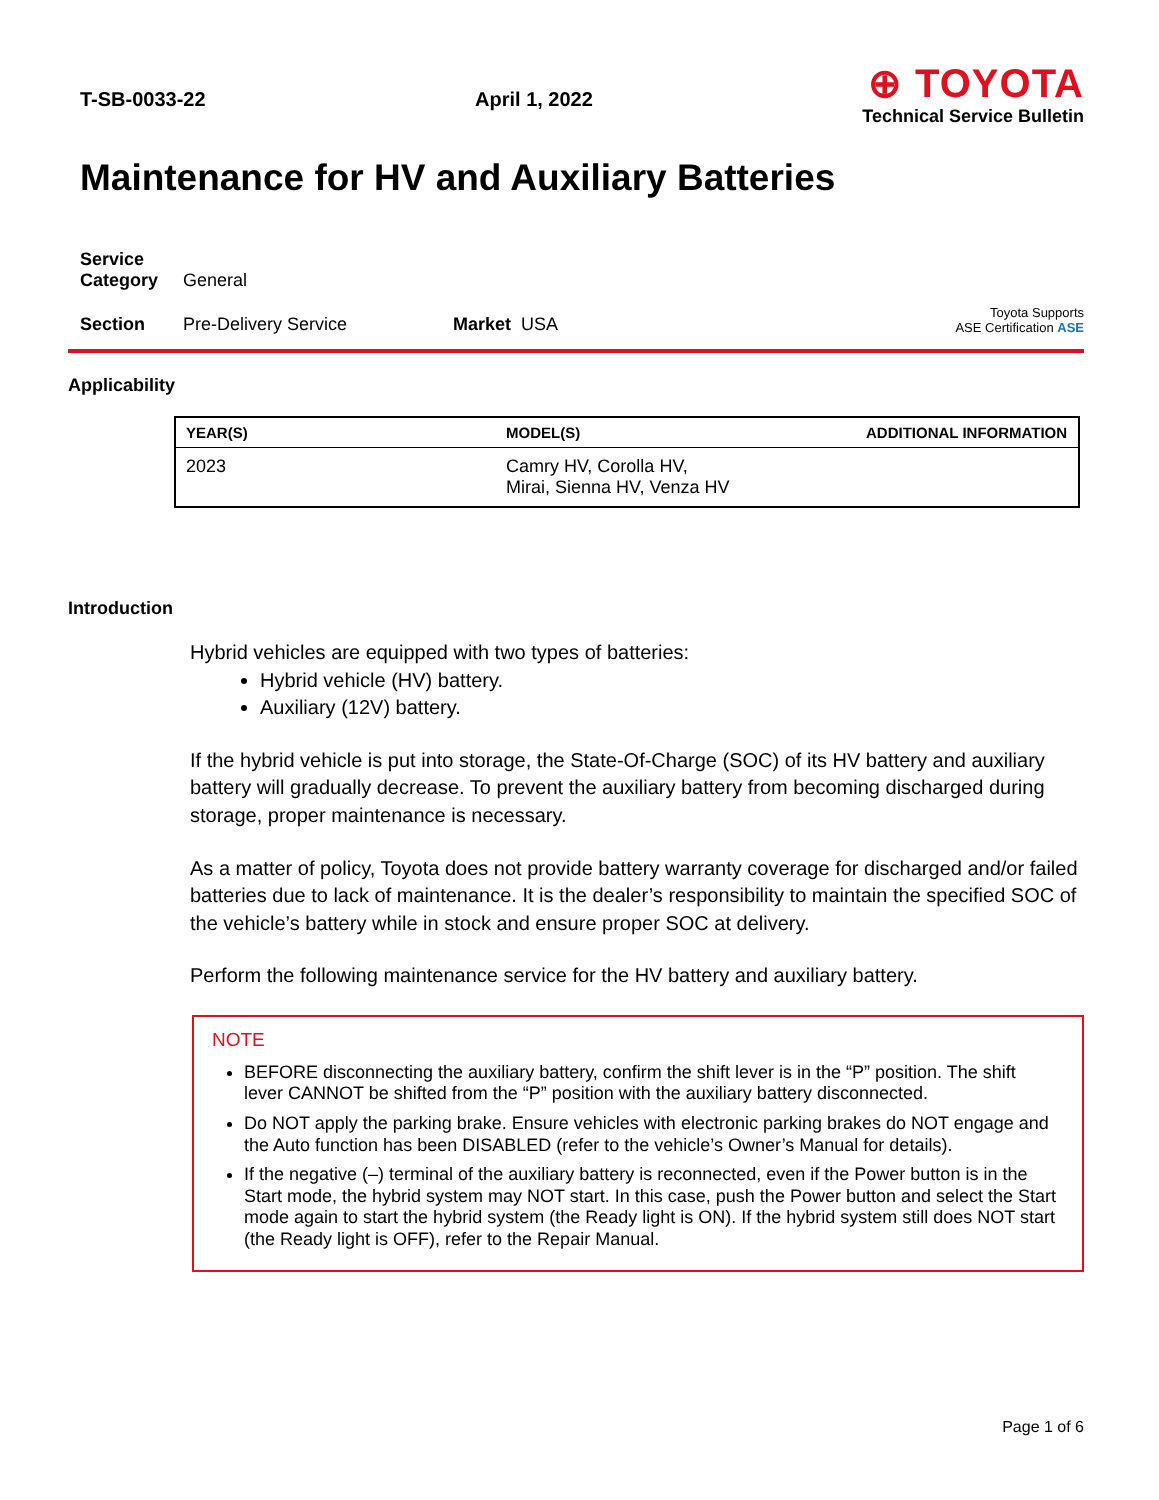T-SB-0033-22 April 1, 2022
⊕ TOYOTA
Technical Service Bulletin
Maintenance for HV and Auxiliary Batteries
Service
Category
General
Section
Pre-Delivery Service
Market USA
Toyota Supports
ASE Certification ASE
Applicability
| YEAR(S) | MODEL(S) | ADDITIONAL INFORMATION |
| --- | --- | --- |
| 2023 | Camry HV, Corolla HV, Mirai, Sienna HV, Venza HV | |
Introduction
Hybrid vehicles are equipped with two types of batteries:
Hybrid vehicle (HV) battery.
Auxiliary (12V) battery.
If the hybrid vehicle is put into storage, the State-Of-Charge (SOC) of its HV battery and auxiliary battery will gradually decrease. To prevent the auxiliary battery from becoming discharged during storage, proper maintenance is necessary.
As a matter of policy, Toyota does not provide battery warranty coverage for discharged and/or failed batteries due to lack of maintenance. It is the dealer’s responsibility to maintain the specified SOC of the vehicle’s battery while in stock and ensure proper SOC at delivery.
Perform the following maintenance service for the HV battery and auxiliary battery.
NOTE
BEFORE disconnecting the auxiliary battery, confirm the shift lever is in the “P” position. The shift lever CANNOT be shifted from the “P” position with the auxiliary battery disconnected.
Do NOT apply the parking brake. Ensure vehicles with electronic parking brakes do NOT engage and the Auto function has been DISABLED (refer to the vehicle’s Owner’s Manual for details).
If the negative (–) terminal of the auxiliary battery is reconnected, even if the Power button is in the Start mode, the hybrid system may NOT start. In this case, push the Power button and select the Start mode again to start the hybrid system (the Ready light is ON). If the hybrid system still does NOT start (the Ready light is OFF), refer to the Repair Manual.
Page 1 of 6